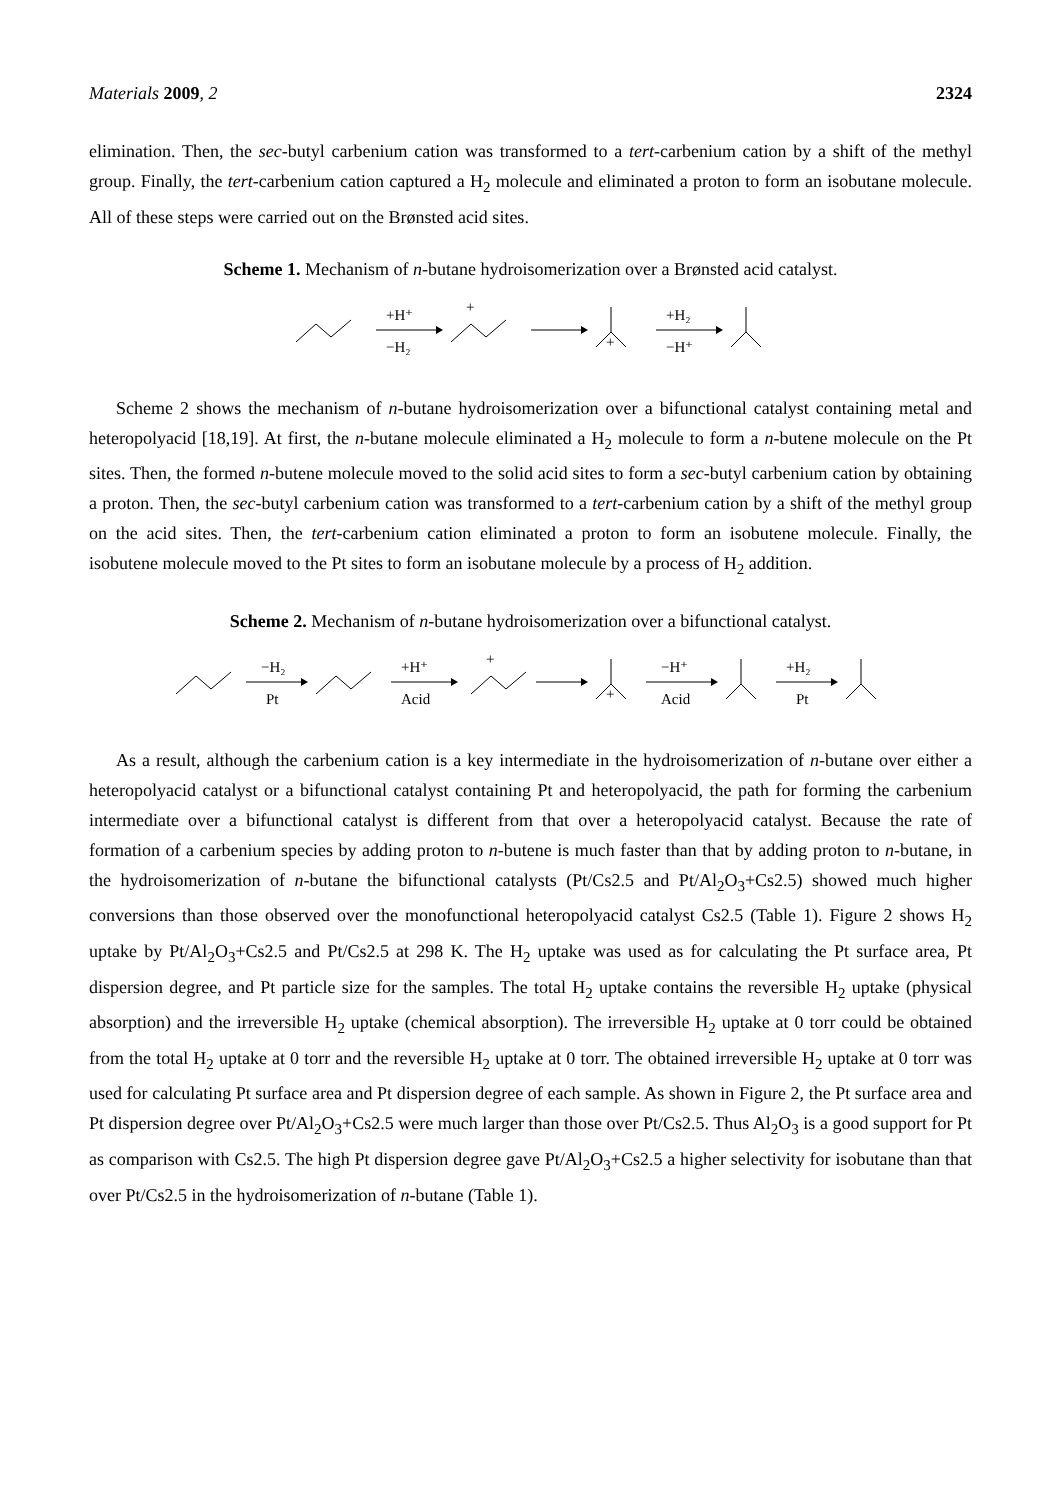Materials 2009, 2 2324
elimination. Then, the sec-butyl carbenium cation was transformed to a tert-carbenium cation by a shift of the methyl group. Finally, the tert-carbenium cation captured a H<sub>2</sub> molecule and eliminated a proton to form an isobutane molecule. All of these steps were carried out on the Brønsted acid sites.
Scheme 1. Mechanism of n-butane hydroisomerization over a Brønsted acid catalyst.
+H⁺
−H₂
+
+
+H₂
−H⁺
Scheme 2 shows the mechanism of n-butane hydroisomerization over a bifunctional catalyst containing metal and heteropolyacid [18,19]. At first, the n-butane molecule eliminated a H<sub>2</sub> molecule to form a n-butene molecule on the Pt sites. Then, the formed n-butene molecule moved to the solid acid sites to form a sec-butyl carbenium cation by obtaining a proton. Then, the sec-butyl carbenium cation was transformed to a tert-carbenium cation by a shift of the methyl group on the acid sites. Then, the tert-carbenium cation eliminated a proton to form an isobutene molecule. Finally, the isobutene molecule moved to the Pt sites to form an isobutane molecule by a process of H<sub>2</sub> addition.
Scheme 2. Mechanism of n-butane hydroisomerization over a bifunctional catalyst.
−H₂
Pt
+H⁺
Acid
+
+
−H⁺
Acid
+H₂
Pt
As a result, although the carbenium cation is a key intermediate in the hydroisomerization of n-butane over either a heteropolyacid catalyst or a bifunctional catalyst containing Pt and heteropolyacid, the path for forming the carbenium intermediate over a bifunctional catalyst is different from that over a heteropolyacid catalyst. Because the rate of formation of a carbenium species by adding proton to n-butene is much faster than that by adding proton to n-butane, in the hydroisomerization of n-butane the bifunctional catalysts (Pt/Cs2.5 and Pt/Al<sub>2</sub>O<sub>3</sub>+Cs2.5) showed much higher conversions than those observed over the monofunctional heteropolyacid catalyst Cs2.5 (Table 1). Figure 2 shows H<sub>2</sub> uptake by Pt/Al<sub>2</sub>O<sub>3</sub>+Cs2.5 and Pt/Cs2.5 at 298 K. The H<sub>2</sub> uptake was used as for calculating the Pt surface area, Pt dispersion degree, and Pt particle size for the samples. The total H<sub>2</sub> uptake contains the reversible H<sub>2</sub> uptake (physical absorption) and the irreversible H<sub>2</sub> uptake (chemical absorption). The irreversible H<sub>2</sub> uptake at 0 torr could be obtained from the total H<sub>2</sub> uptake at 0 torr and the reversible H<sub>2</sub> uptake at 0 torr. The obtained irreversible H<sub>2</sub> uptake at 0 torr was used for calculating Pt surface area and Pt dispersion degree of each sample. As shown in Figure 2, the Pt surface area and Pt dispersion degree over Pt/Al<sub>2</sub>O<sub>3</sub>+Cs2.5 were much larger than those over Pt/Cs2.5. Thus Al<sub>2</sub>O<sub>3</sub> is a good support for Pt as comparison with Cs2.5. The high Pt dispersion degree gave Pt/Al<sub>2</sub>O<sub>3</sub>+Cs2.5 a higher selectivity for isobutane than that over Pt/Cs2.5 in the hydroisomerization of n-butane (Table 1).